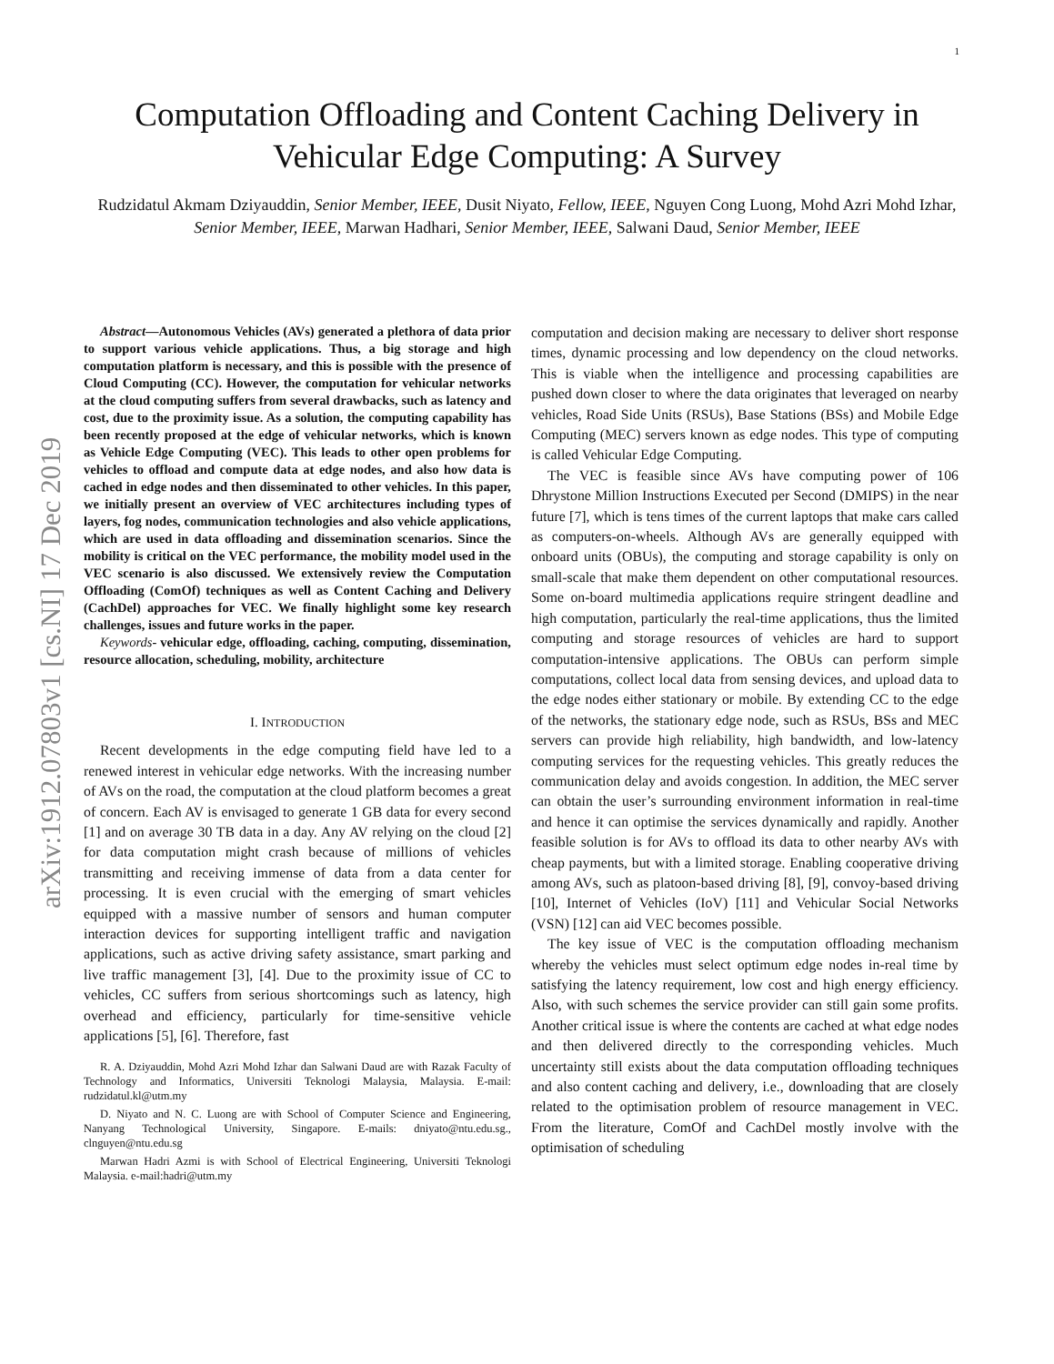1
arXiv:1912.07803v1 [cs.NI] 17 Dec 2019
Computation Offloading and Content Caching Delivery in
Vehicular Edge Computing: A Survey
Rudzidatul Akmam Dziyauddin, Senior Member, IEEE, Dusit Niyato, Fellow, IEEE, Nguyen Cong Luong, Mohd Azri Mohd Izhar, Senior Member, IEEE, Marwan Hadhari, Senior Member, IEEE, Salwani Daud, Senior Member, IEEE
Abstract—Autonomous Vehicles (AVs) generated a plethora of data prior to support various vehicle applications. Thus, a big storage and high computation platform is necessary, and this is possible with the presence of Cloud Computing (CC). However, the computation for vehicular networks at the cloud computing suffers from several drawbacks, such as latency and cost, due to the proximity issue. As a solution, the computing capability has been recently proposed at the edge of vehicular networks, which is known as Vehicle Edge Computing (VEC). This leads to other open problems for vehicles to offload and compute data at edge nodes, and also how data is cached in edge nodes and then disseminated to other vehicles. In this paper, we initially present an overview of VEC architectures including types of layers, fog nodes, communication technologies and also vehicle applications, which are used in data offloading and dissemination scenarios. Since the mobility is critical on the VEC performance, the mobility model used in the VEC scenario is also discussed. We extensively review the Computation Offloading (ComOf) techniques as well as Content Caching and Delivery (CachDel) approaches for VEC. We finally highlight some key research challenges, issues and future works in the paper.
Keywords- vehicular edge, offloading, caching, computing, dissemination, resource allocation, scheduling, mobility, architecture
I. INTRODUCTION
Recent developments in the edge computing field have led to a renewed interest in vehicular edge networks. With the increasing number of AVs on the road, the computation at the cloud platform becomes a great of concern. Each AV is envisaged to generate 1 GB data for every second [1] and on average 30 TB data in a day. Any AV relying on the cloud [2] for data computation might crash because of millions of vehicles transmitting and receiving immense of data from a data center for processing. It is even crucial with the emerging of smart vehicles equipped with a massive number of sensors and human computer interaction devices for supporting intelligent traffic and navigation applications, such as active driving safety assistance, smart parking and live traffic management [3], [4]. Due to the proximity issue of CC to vehicles, CC suffers from serious shortcomings such as latency, high overhead and efficiency, particularly for time-sensitive vehicle applications [5], [6]. Therefore, fast
R. A. Dziyauddin, Mohd Azri Mohd Izhar dan Salwani Daud are with Razak Faculty of Technology and Informatics, Universiti Teknologi Malaysia, Malaysia. E-mail: rudzidatul.kl@utm.my
D. Niyato and N. C. Luong are with School of Computer Science and Engineering, Nanyang Technological University, Singapore. E-mails: dniyato@ntu.edu.sg., clnguyen@ntu.edu.sg
Marwan Hadri Azmi is with School of Electrical Engineering, Universiti Teknologi Malaysia. e-mail:hadri@utm.my
computation and decision making are necessary to deliver short response times, dynamic processing and low dependency on the cloud networks. This is viable when the intelligence and processing capabilities are pushed down closer to where the data originates that leveraged on nearby vehicles, Road Side Units (RSUs), Base Stations (BSs) and Mobile Edge Computing (MEC) servers known as edge nodes. This type of computing is called Vehicular Edge Computing.
The VEC is feasible since AVs have computing power of 106 Dhrystone Million Instructions Executed per Second (DMIPS) in the near future [7], which is tens times of the current laptops that make cars called as computers-on-wheels. Although AVs are generally equipped with onboard units (OBUs), the computing and storage capability is only on small-scale that make them dependent on other computational resources. Some on-board multimedia applications require stringent deadline and high computation, particularly the real-time applications, thus the limited computing and storage resources of vehicles are hard to support computation-intensive applications. The OBUs can perform simple computations, collect local data from sensing devices, and upload data to the edge nodes either stationary or mobile. By extending CC to the edge of the networks, the stationary edge node, such as RSUs, BSs and MEC servers can provide high reliability, high bandwidth, and low-latency computing services for the requesting vehicles. This greatly reduces the communication delay and avoids congestion. In addition, the MEC server can obtain the user’s surrounding environment information in real-time and hence it can optimise the services dynamically and rapidly. Another feasible solution is for AVs to offload its data to other nearby AVs with cheap payments, but with a limited storage. Enabling cooperative driving among AVs, such as platoon-based driving [8], [9], convoy-based driving [10], Internet of Vehicles (IoV) [11] and Vehicular Social Networks (VSN) [12] can aid VEC becomes possible.
The key issue of VEC is the computation offloading mechanism whereby the vehicles must select optimum edge nodes in-real time by satisfying the latency requirement, low cost and high energy efficiency. Also, with such schemes the service provider can still gain some profits. Another critical issue is where the contents are cached at what edge nodes and then delivered directly to the corresponding vehicles. Much uncertainty still exists about the data computation offloading techniques and also content caching and delivery, i.e., downloading that are closely related to the optimisation problem of resource management in VEC. From the literature, ComOf and CachDel mostly involve with the optimisation of scheduling